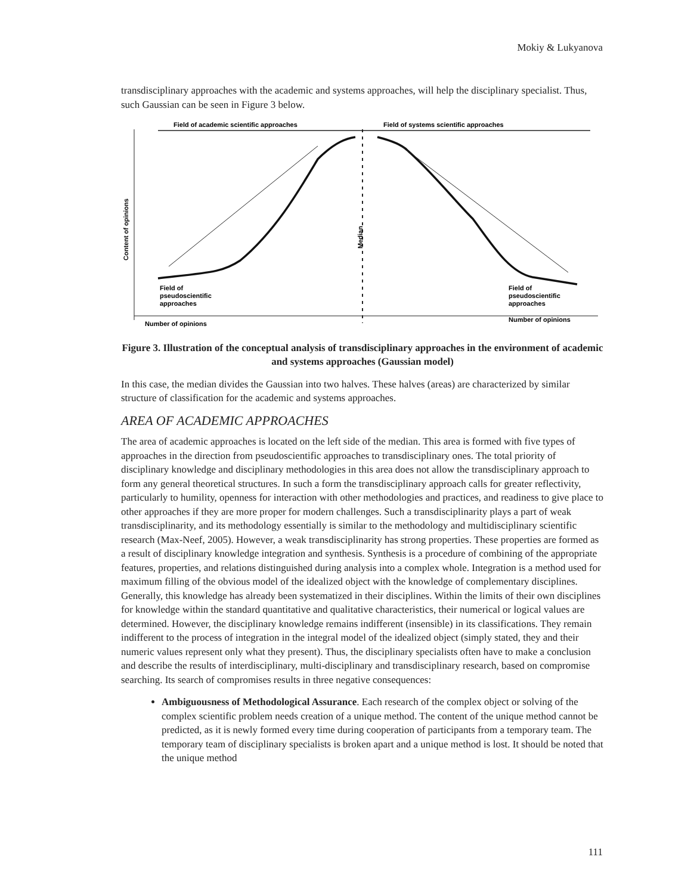Mokiy & Lukyanova
transdisciplinary approaches with the academic and systems approaches, will help the disciplinary specialist. Thus, such Gaussian can be seen in Figure 3 below.
Field of academic scientific approaches
Field of systems scientific approaches
Content of opinions
Field of
pseudoscientific
approaches
Field of
pseudoscientific
approaches
Number of opinions
Number of opinions
Median
Figure 3. Illustration of the conceptual analysis of transdisciplinary approaches in the environment of academic and systems approaches (Gaussian model)
Amplification of integration and synthesis Amplification of unification and generalization
In this case, the median divides the Gaussian into two halves. These halves (areas) are characterized by similar structure of classification for the academic and systems approaches.
AREA OF ACADEMIC APPROACHES
The area of academic approaches is located on the left side of the median. This area is formed with five types of approaches in the direction from pseudoscientific approaches to transdisciplinary ones. The total priority of disciplinary knowledge and disciplinary methodologies in this area does not allow the transdisciplinary approach to form any general theoretical structures. In such a form the transdisciplinary approach calls for greater reflectivity, particularly to humility, openness for interaction with other methodologies and practices, and readiness to give place to other approaches if they are more proper for modern challenges. Such a transdisciplinarity plays a part of weak transdisciplinarity, and its methodology essentially is similar to the methodology and multidisciplinary scientific research (Max-Neef, 2005). However, a weak transdisciplinarity has strong properties. These properties are formed as a result of disciplinary knowledge integration and synthesis. Synthesis is a procedure of combining of the appropriate features, properties, and relations distinguished during analysis into a complex whole. Integration is a method used for maximum filling of the obvious model of the idealized object with the knowledge of complementary disciplines. Generally, this knowledge has already been systematized in their disciplines. Within the limits of their own disciplines for knowledge within the standard quantitative and qualitative characteristics, their numerical or logical values are determined. However, the disciplinary knowledge remains indifferent (insensible) in its classifications. They remain indifferent to the process of integration in the integral model of the idealized object (simply stated, they and their numeric values represent only what they present). Thus, the disciplinary specialists often have to make a conclusion and describe the results of interdisciplinary, multi-disciplinary and transdisciplinary research, based on compromise searching. Its search of compromises results in three negative consequences:
Ambiguousness of Methodological Assurance. Each research of the complex object or solving of the complex scientific problem needs creation of a unique method. The content of the unique method cannot be predicted, as it is newly formed every time during cooperation of participants from a temporary team. The temporary team of disciplinary specialists is broken apart and a unique method is lost. It should be noted that the unique method
111